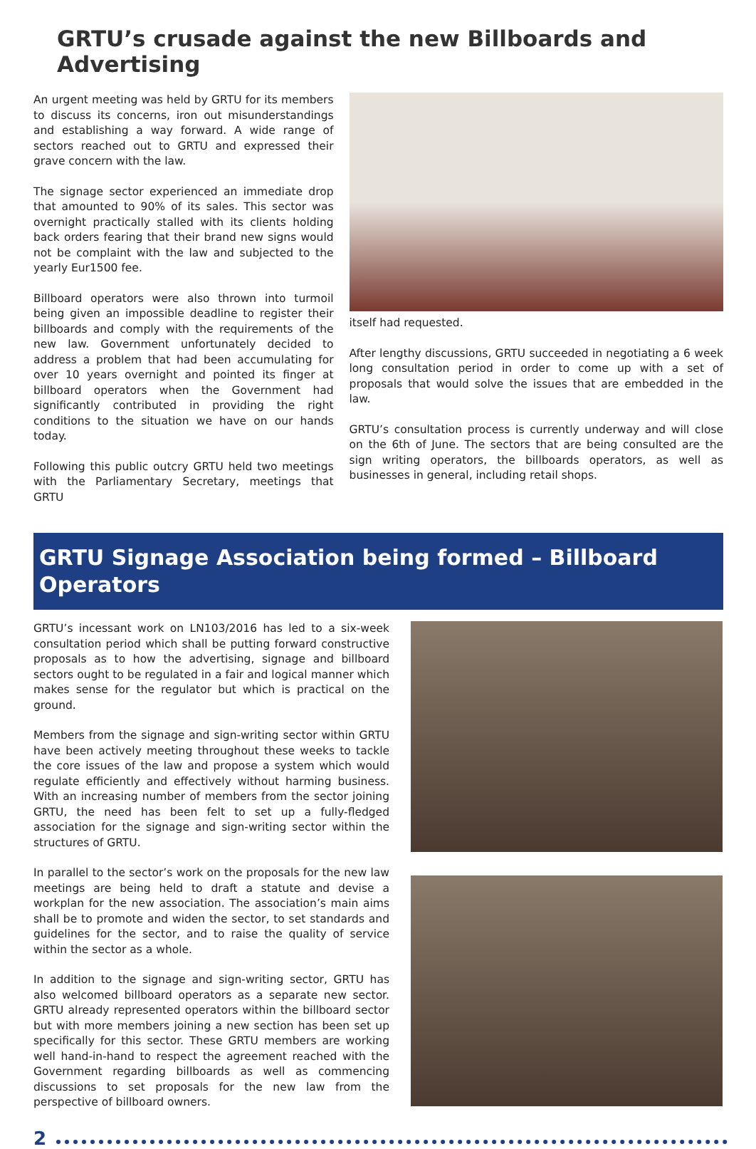GRTU’s crusade against the new Billboards and Advertising
An urgent meeting was held by GRTU for its members to discuss its concerns, iron out misunderstandings and establishing a way forward. A wide range of sectors reached out to GRTU and expressed their grave concern with the law.
The signage sector experienced an immediate drop that amounted to 90% of its sales. This sector was overnight practically stalled with its clients holding back orders fearing that their brand new signs would not be complaint with the law and subjected to the yearly Eur1500 fee.
Billboard operators were also thrown into turmoil being given an impossible deadline to register their billboards and comply with the requirements of the new law. Government unfortunately decided to address a problem that had been accumulating for over 10 years overnight and pointed its finger at billboard operators when the Government had significantly contributed in providing the right conditions to the situation we have on our hands today.
Following this public outcry GRTU held two meetings with the Parliamentary Secretary, meetings that GRTU
itself had requested.
After lengthy discussions, GRTU succeeded in negotiating a 6 week long consultation period in order to come up with a set of proposals that would solve the issues that are embedded in the law.
GRTU’s consultation process is currently underway and will close on the 6th of June. The sectors that are being consulted are the sign writing operators, the billboards operators, as well as businesses in general, including retail shops.
GRTU Signage Association being formed – Billboard Operators
GRTU’s incessant work on LN103/2016 has led to a six-week consultation period which shall be putting forward constructive proposals as to how the advertising, signage and billboard sectors ought to be regulated in a fair and logical manner which makes sense for the regulator but which is practical on the ground.
Members from the signage and sign-writing sector within GRTU have been actively meeting throughout these weeks to tackle the core issues of the law and propose a system which would regulate efficiently and effectively without harming business. With an increasing number of members from the sector joining GRTU, the need has been felt to set up a fully-fledged association for the signage and sign-writing sector within the structures of GRTU.
In parallel to the sector’s work on the proposals for the new law meetings are being held to draft a statute and devise a workplan for the new association. The association’s main aims shall be to promote and widen the sector, to set standards and guidelines for the sector, and to raise the quality of service within the sector as a whole.
In addition to the signage and sign-writing sector, GRTU has also welcomed billboard operators as a separate new sector. GRTU already represented operators within the billboard sector but with more members joining a new section has been set up specifically for this sector. These GRTU members are working well hand-in-hand to respect the agreement reached with the Government regarding billboards as well as commencing discussions to set proposals for the new law from the perspective of billboard owners.
2